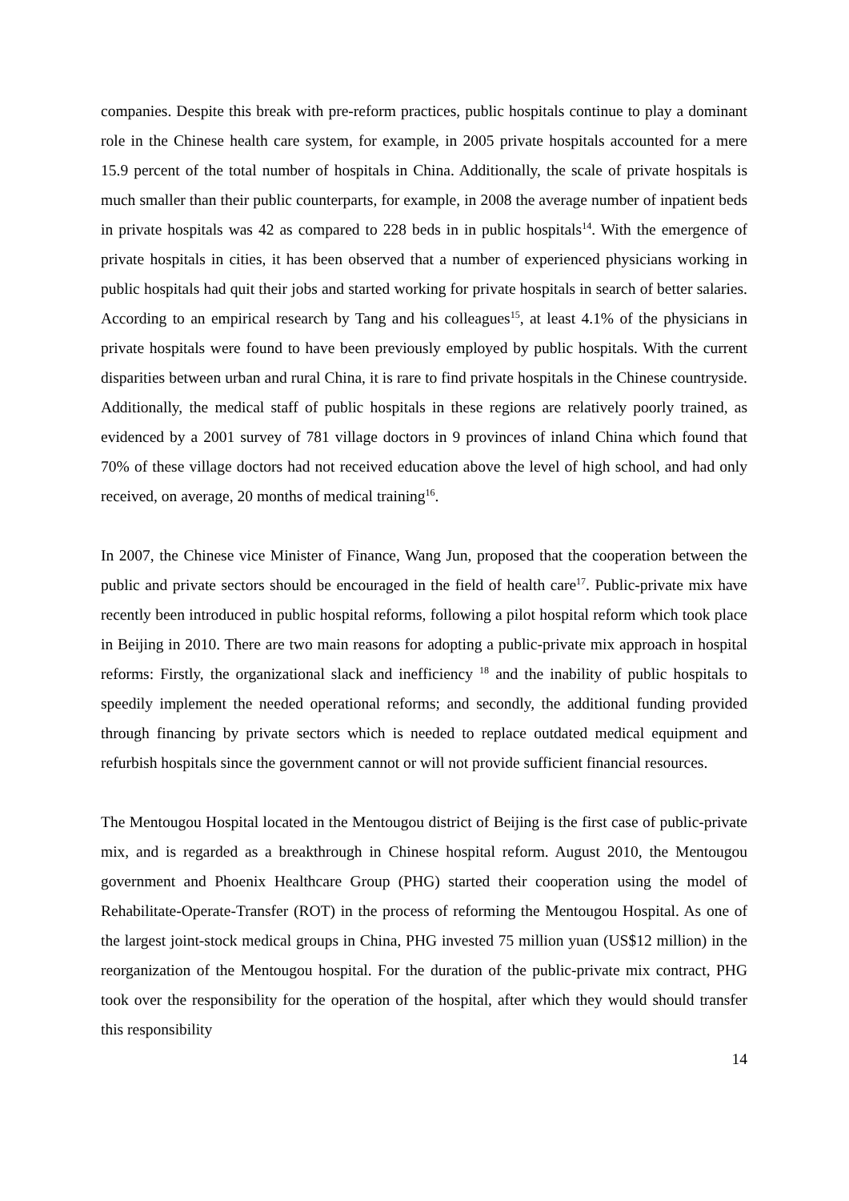companies. Despite this break with pre-reform practices, public hospitals continue to play a dominant role in the Chinese health care system, for example, in 2005 private hospitals accounted for a mere 15.9 percent of the total number of hospitals in China. Additionally, the scale of private hospitals is much smaller than their public counterparts, for example, in 2008 the average number of inpatient beds in private hospitals was 42 as compared to 228 beds in in public hospitals<sup>14</sup>. With the emergence of private hospitals in cities, it has been observed that a number of experienced physicians working in public hospitals had quit their jobs and started working for private hospitals in search of better salaries. According to an empirical research by Tang and his colleagues<sup>15</sup>, at least 4.1% of the physicians in private hospitals were found to have been previously employed by public hospitals. With the current disparities between urban and rural China, it is rare to find private hospitals in the Chinese countryside. Additionally, the medical staff of public hospitals in these regions are relatively poorly trained, as evidenced by a 2001 survey of 781 village doctors in 9 provinces of inland China which found that 70% of these village doctors had not received education above the level of high school, and had only received, on average, 20 months of medical training<sup>16</sup>.
In 2007, the Chinese vice Minister of Finance, Wang Jun, proposed that the cooperation between the public and private sectors should be encouraged in the field of health care<sup>17</sup>. Public-private mix have recently been introduced in public hospital reforms, following a pilot hospital reform which took place in Beijing in 2010. There are two main reasons for adopting a public-private mix approach in hospital reforms: Firstly, the organizational slack and inefficiency <sup>18</sup> and the inability of public hospitals to speedily implement the needed operational reforms; and secondly, the additional funding provided through financing by private sectors which is needed to replace outdated medical equipment and refurbish hospitals since the government cannot or will not provide sufficient financial resources.
The Mentougou Hospital located in the Mentougou district of Beijing is the first case of public-private mix, and is regarded as a breakthrough in Chinese hospital reform. August 2010, the Mentougou government and Phoenix Healthcare Group (PHG) started their cooperation using the model of Rehabilitate-Operate-Transfer (ROT) in the process of reforming the Mentougou Hospital. As one of the largest joint-stock medical groups in China, PHG invested 75 million yuan (US$12 million) in the reorganization of the Mentougou hospital. For the duration of the public-private mix contract, PHG took over the responsibility for the operation of the hospital, after which they would should transfer this responsibility
14